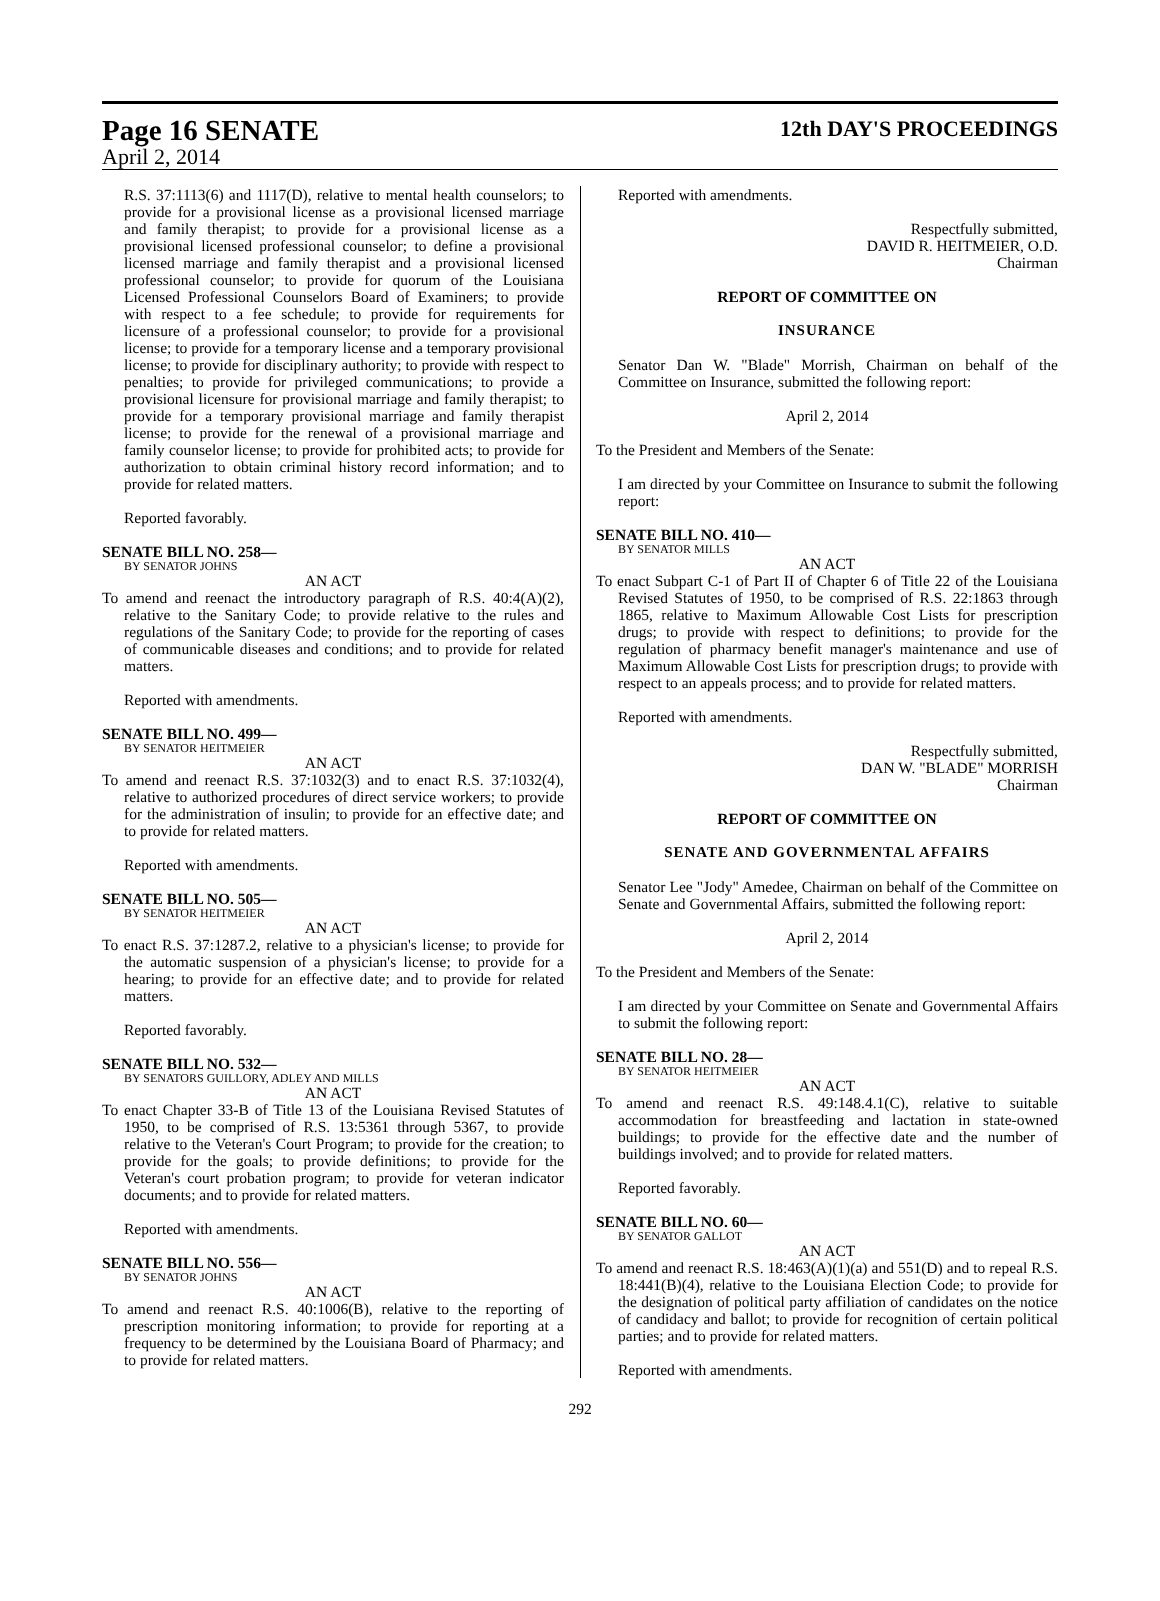Page 16 SENATE
12th DAY'S PROCEEDINGS
April 2, 2014
R.S. 37:1113(6) and 1117(D), relative to mental health counselors; to provide for a provisional license as a provisional licensed marriage and family therapist; to provide for a provisional license as a provisional licensed professional counselor; to define a provisional licensed marriage and family therapist and a provisional licensed professional counselor; to provide for quorum of the Louisiana Licensed Professional Counselors Board of Examiners; to provide with respect to a fee schedule; to provide for requirements for licensure of a professional counselor; to provide for a provisional license; to provide for a temporary license and a temporary provisional license; to provide for disciplinary authority; to provide with respect to penalties; to provide for privileged communications; to provide a provisional licensure for provisional marriage and family therapist; to provide for a temporary provisional marriage and family therapist license; to provide for the renewal of a provisional marriage and family counselor license; to provide for prohibited acts; to provide for authorization to obtain criminal history record information; and to provide for related matters.
Reported favorably.
SENATE BILL NO. 258—
BY SENATOR JOHNS
AN ACT
To amend and reenact the introductory paragraph of R.S. 40:4(A)(2), relative to the Sanitary Code; to provide relative to the rules and regulations of the Sanitary Code; to provide for the reporting of cases of communicable diseases and conditions; and to provide for related matters.
Reported with amendments.
SENATE BILL NO. 499—
BY SENATOR HEITMEIER
AN ACT
To amend and reenact R.S. 37:1032(3) and to enact R.S. 37:1032(4), relative to authorized procedures of direct service workers; to provide for the administration of insulin; to provide for an effective date; and to provide for related matters.
Reported with amendments.
SENATE BILL NO. 505—
BY SENATOR HEITMEIER
AN ACT
To enact R.S. 37:1287.2, relative to a physician's license; to provide for the automatic suspension of a physician's license; to provide for a hearing; to provide for an effective date; and to provide for related matters.
Reported favorably.
SENATE BILL NO. 532—
BY SENATORS GUILLORY, ADLEY AND MILLS
AN ACT
To enact Chapter 33-B of Title 13 of the Louisiana Revised Statutes of 1950, to be comprised of R.S. 13:5361 through 5367, to provide relative to the Veteran's Court Program; to provide for the creation; to provide for the goals; to provide definitions; to provide for the Veteran's court probation program; to provide for veteran indicator documents; and to provide for related matters.
Reported with amendments.
SENATE BILL NO. 556—
BY SENATOR JOHNS
AN ACT
To amend and reenact R.S. 40:1006(B), relative to the reporting of prescription monitoring information; to provide for reporting at a frequency to be determined by the Louisiana Board of Pharmacy; and to provide for related matters.
Reported with amendments.
Respectfully submitted,
DAVID R. HEITMEIER, O.D.
Chairman
REPORT OF COMMITTEE ON
INSURANCE
Senator Dan W. "Blade" Morrish, Chairman on behalf of the Committee on Insurance, submitted the following report:
April 2, 2014
To the President and Members of the Senate:
I am directed by your Committee on Insurance to submit the following report:
SENATE BILL NO. 410—
BY SENATOR MILLS
AN ACT
To enact Subpart C-1 of Part II of Chapter 6 of Title 22 of the Louisiana Revised Statutes of 1950, to be comprised of R.S. 22:1863 through 1865, relative to Maximum Allowable Cost Lists for prescription drugs; to provide with respect to definitions; to provide for the regulation of pharmacy benefit manager's maintenance and use of Maximum Allowable Cost Lists for prescription drugs; to provide with respect to an appeals process; and to provide for related matters.
Reported with amendments.
Respectfully submitted,
DAN W. "BLADE" MORRISH
Chairman
REPORT OF COMMITTEE ON
SENATE AND GOVERNMENTAL AFFAIRS
Senator Lee "Jody" Amedee, Chairman on behalf of the Committee on Senate and Governmental Affairs, submitted the following report:
April 2, 2014
To the President and Members of the Senate:
I am directed by your Committee on Senate and Governmental Affairs to submit the following report:
SENATE BILL NO. 28—
BY SENATOR HEITMEIER
AN ACT
To amend and reenact R.S. 49:148.4.1(C), relative to suitable accommodation for breastfeeding and lactation in state-owned buildings; to provide for the effective date and the number of buildings involved; and to provide for related matters.
Reported favorably.
SENATE BILL NO. 60—
BY SENATOR GALLOT
AN ACT
To amend and reenact R.S. 18:463(A)(1)(a) and 551(D) and to repeal R.S. 18:441(B)(4), relative to the Louisiana Election Code; to provide for the designation of political party affiliation of candidates on the notice of candidacy and ballot; to provide for recognition of certain political parties; and to provide for related matters.
Reported with amendments.
292